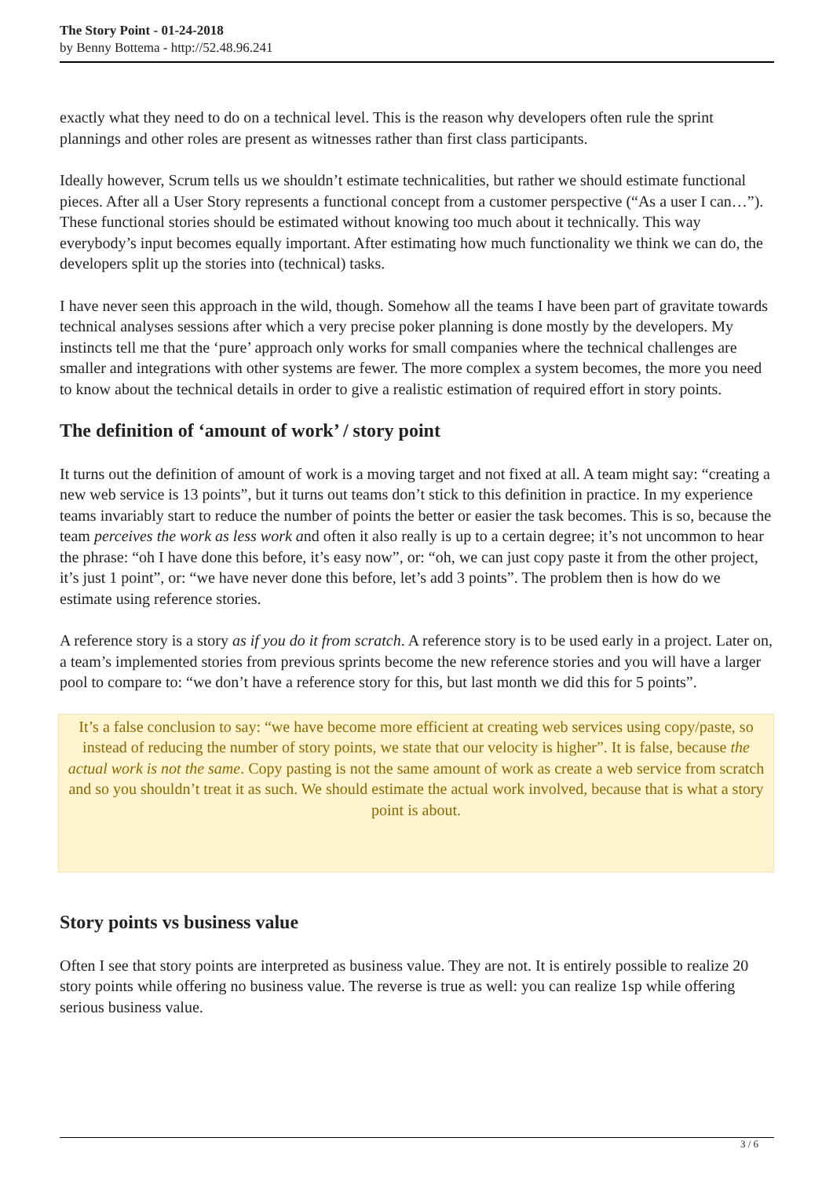The Story Point - 01-24-2018
by Benny Bottema - http://52.48.96.241
exactly what they need to do on a technical level. This is the reason why developers often rule the sprint plannings and other roles are present as witnesses rather than first class participants.
Ideally however, Scrum tells us we shouldn’t estimate technicalities, but rather we should estimate functional pieces. After all a User Story represents a functional concept from a customer perspective (“As a user I can…”). These functional stories should be estimated without knowing too much about it technically. This way everybody’s input becomes equally important. After estimating how much functionality we think we can do, the developers split up the stories into (technical) tasks.
I have never seen this approach in the wild, though. Somehow all the teams I have been part of gravitate towards technical analyses sessions after which a very precise poker planning is done mostly by the developers. My instincts tell me that the ‘pure’ approach only works for small companies where the technical challenges are smaller and integrations with other systems are fewer. The more complex a system becomes, the more you need to know about the technical details in order to give a realistic estimation of required effort in story points.
The definition of ‘amount of work’ / story point
It turns out the definition of amount of work is a moving target and not fixed at all. A team might say: “creating a new web service is 13 points”, but it turns out teams don’t stick to this definition in practice. In my experience teams invariably start to reduce the number of points the better or easier the task becomes. This is so, because the team perceives the work as less work and often it also really is up to a certain degree; it’s not uncommon to hear the phrase: “oh I have done this before, it’s easy now”, or: “oh, we can just copy paste it from the other project, it’s just 1 point”, or: “we have never done this before, let’s add 3 points”. The problem then is how do we estimate using reference stories.
A reference story is a story as if you do it from scratch. A reference story is to be used early in a project. Later on, a team’s implemented stories from previous sprints become the new reference stories and you will have a larger pool to compare to: “we don’t have a reference story for this, but last month we did this for 5 points”.
It’s a false conclusion to say: “we have become more efficient at creating web services using copy/paste, so instead of reducing the number of story points, we state that our velocity is higher”. It is false, because the actual work is not the same. Copy pasting is not the same amount of work as create a web service from scratch and so you shouldn’t treat it as such. We should estimate the actual work involved, because that is what a story point is about.
Story points vs business value
Often I see that story points are interpreted as business value. They are not. It is entirely possible to realize 20 story points while offering no business value. The reverse is true as well: you can realize 1sp while offering serious business value.
3 / 6